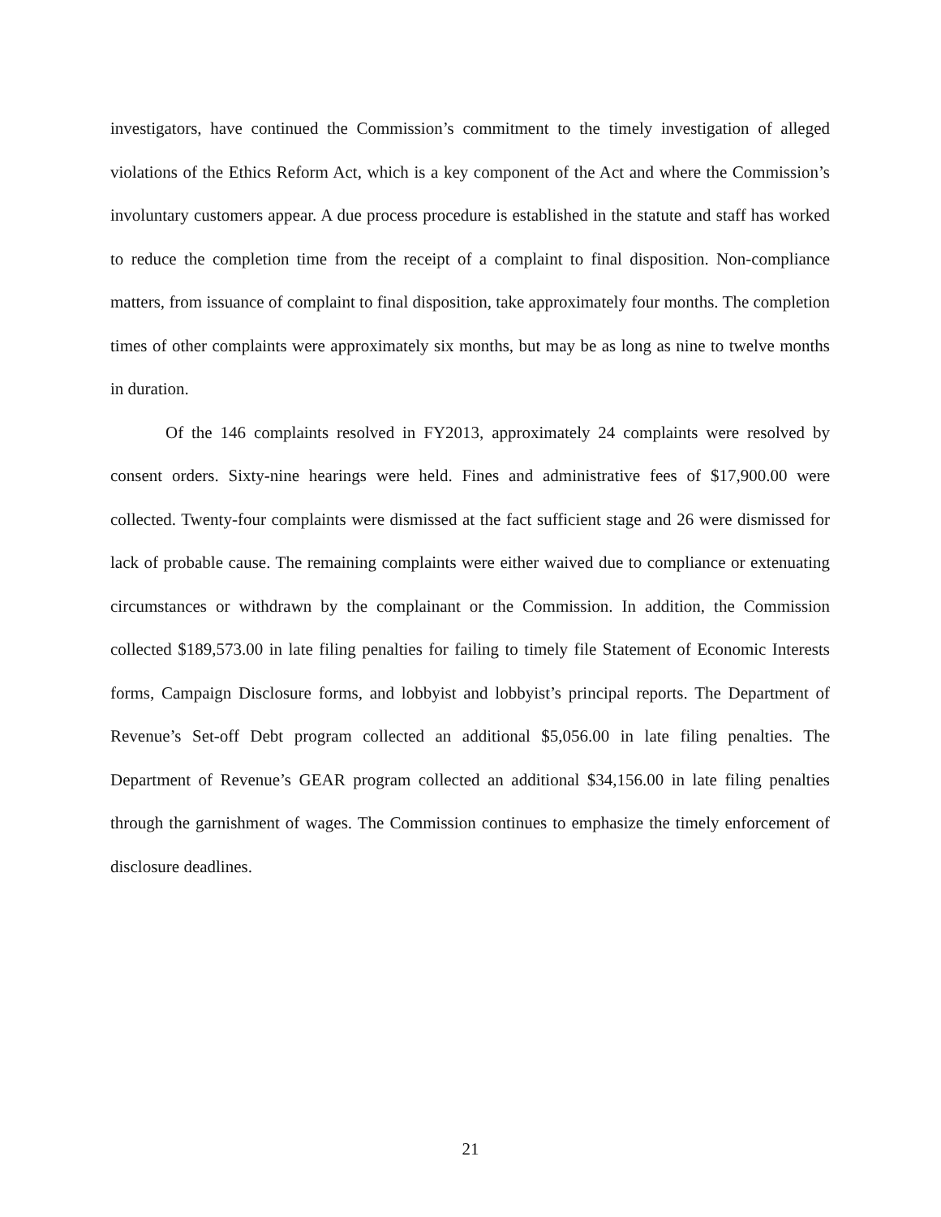investigators, have continued the Commission’s commitment to the timely investigation of alleged violations of the Ethics Reform Act, which is a key component of the Act and where the Commission’s involuntary customers appear. A due process procedure is established in the statute and staff has worked to reduce the completion time from the receipt of a complaint to final disposition. Non-compliance matters, from issuance of complaint to final disposition, take approximately four months. The completion times of other complaints were approximately six months, but may be as long as nine to twelve months in duration.
Of the 146 complaints resolved in FY2013, approximately 24 complaints were resolved by consent orders. Sixty-nine hearings were held. Fines and administrative fees of $17,900.00 were collected. Twenty-four complaints were dismissed at the fact sufficient stage and 26 were dismissed for lack of probable cause. The remaining complaints were either waived due to compliance or extenuating circumstances or withdrawn by the complainant or the Commission. In addition, the Commission collected $189,573.00 in late filing penalties for failing to timely file Statement of Economic Interests forms, Campaign Disclosure forms, and lobbyist and lobbyist’s principal reports. The Department of Revenue’s Set-off Debt program collected an additional $5,056.00 in late filing penalties. The Department of Revenue’s GEAR program collected an additional $34,156.00 in late filing penalties through the garnishment of wages. The Commission continues to emphasize the timely enforcement of disclosure deadlines.
21